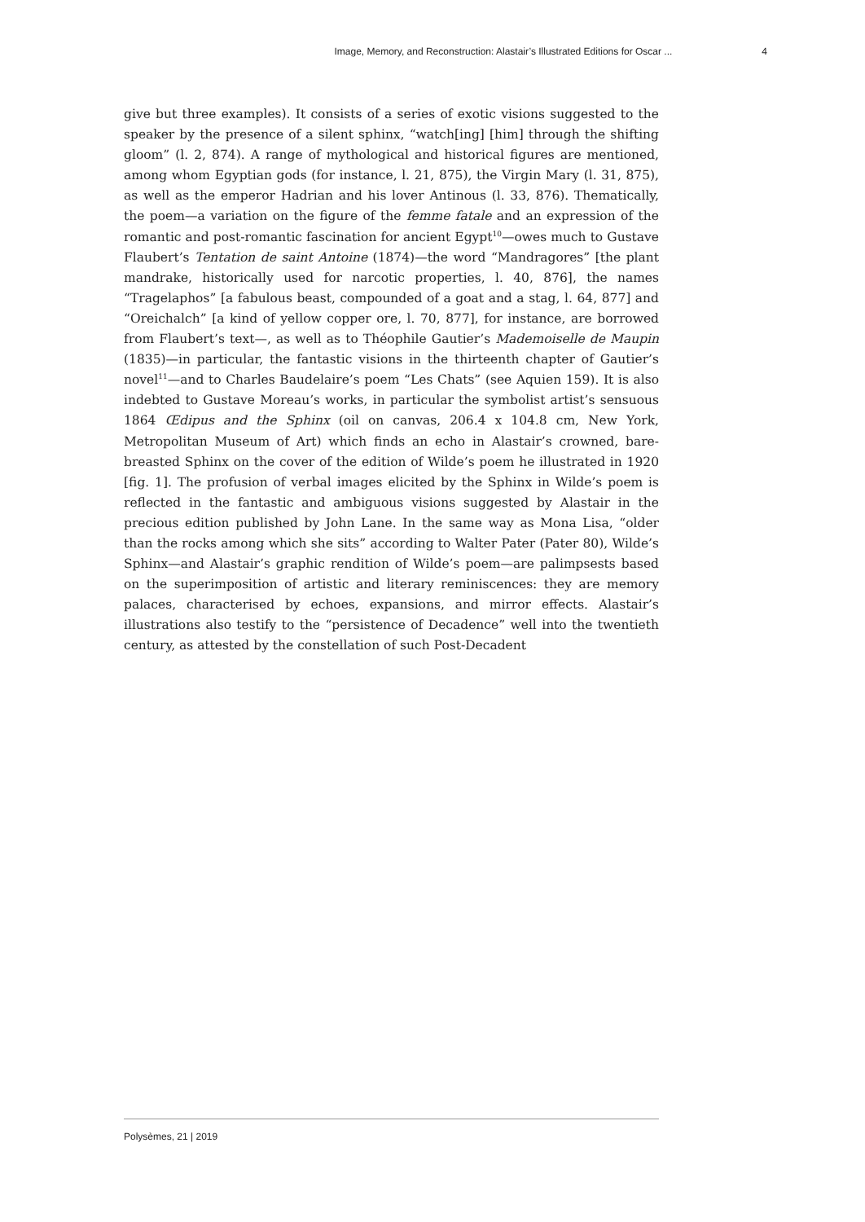Image, Memory, and Reconstruction: Alastair’s Illustrated Editions for Oscar ... 4
give but three examples). It consists of a series of exotic visions suggested to the speaker by the presence of a silent sphinx, “watch[ing] [him] through the shifting gloom” (l. 2, 874). A range of mythological and historical figures are mentioned, among whom Egyptian gods (for instance, l. 21, 875), the Virgin Mary (l. 31, 875), as well as the emperor Hadrian and his lover Antinous (l. 33, 876). Thematically, the poem—a variation on the figure of the femme fatale and an expression of the romantic and post-romantic fascination for ancient Egypt<sup>10</sup>—owes much to Gustave Flaubert’s Tentation de saint Antoine (1874)—the word “Mandragores” [the plant mandrake, historically used for narcotic properties, l. 40, 876], the names “Tragelaphos” [a fabulous beast, compounded of a goat and a stag, l. 64, 877] and “Oreichalch” [a kind of yellow copper ore, l. 70, 877], for instance, are borrowed from Flaubert’s text—, as well as to Théophile Gautier’s Mademoiselle de Maupin (1835)—in particular, the fantastic visions in the thirteenth chapter of Gautier’s novel<sup>11</sup>—and to Charles Baudelaire’s poem “Les Chats” (see Aquien 159). It is also indebted to Gustave Moreau’s works, in particular the symbolist artist’s sensuous 1864 Œdipus and the Sphinx (oil on canvas, 206.4 x 104.8 cm, New York, Metropolitan Museum of Art) which finds an echo in Alastair’s crowned, bare-breasted Sphinx on the cover of the edition of Wilde’s poem he illustrated in 1920 [fig. 1]. The profusion of verbal images elicited by the Sphinx in Wilde’s poem is reflected in the fantastic and ambiguous visions suggested by Alastair in the precious edition published by John Lane. In the same way as Mona Lisa, “older than the rocks among which she sits” according to Walter Pater (Pater 80), Wilde’s Sphinx—and Alastair’s graphic rendition of Wilde’s poem—are palimpsests based on the superimposition of artistic and literary reminiscences: they are memory palaces, characterised by echoes, expansions, and mirror effects. Alastair’s illustrations also testify to the “persistence of Decadence” well into the twentieth century, as attested by the constellation of such Post-Decadent
Polysèmes, 21 | 2019